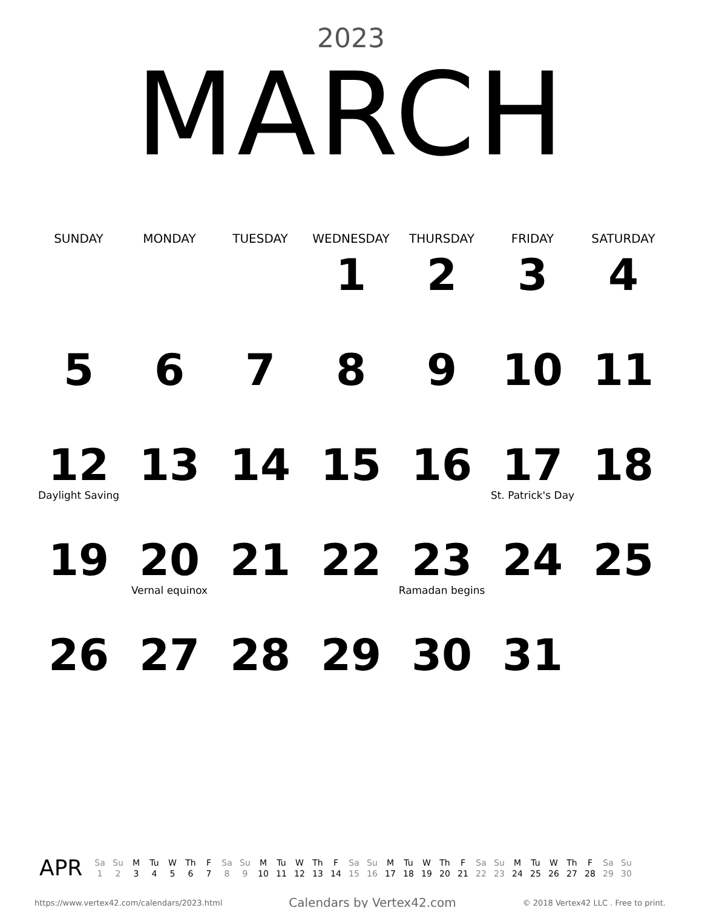2023
MARCH
| SUNDAY | MONDAY | TUESDAY | WEDNESDAY | THURSDAY | FRIDAY | SATURDAY |
| --- | --- | --- | --- | --- | --- | --- |
| | | | 1 | 2 | 3 | 4 |
| 5 | 6 | 7 | 8 | 9 | 10 | 11 |
| 12 Daylight Saving | 13 | 14 | 15 | 16 | 17 St. Patrick's Day | 18 |
| 19 | 20 Vernal equinox | 21 | 22 | 23 Ramadan begins | 24 | 25 |
| 26 | 27 | 28 | 29 | 30 | 31 | |
APR
| Sa | Su | M | Tu | W | Th | F | Sa | Su | M | Tu | W | Th | F | Sa | Su | M | Tu | W | Th | F | Sa | Su | M | Tu | W | Th | F | Sa | Su |
| 1 | 2 | 3 | 4 | 5 | 6 | 7 | 8 | 9 | 10 | 11 | 12 | 13 | 14 | 15 | 16 | 17 | 18 | 19 | 20 | 21 | 22 | 23 | 24 | 25 | 26 | 27 | 28 | 29 | 30 |
https://www.vertex42.com/calendars/2023.html Calendars by Vertex42.com © 2018 Vertex42 LLC . Free to print.